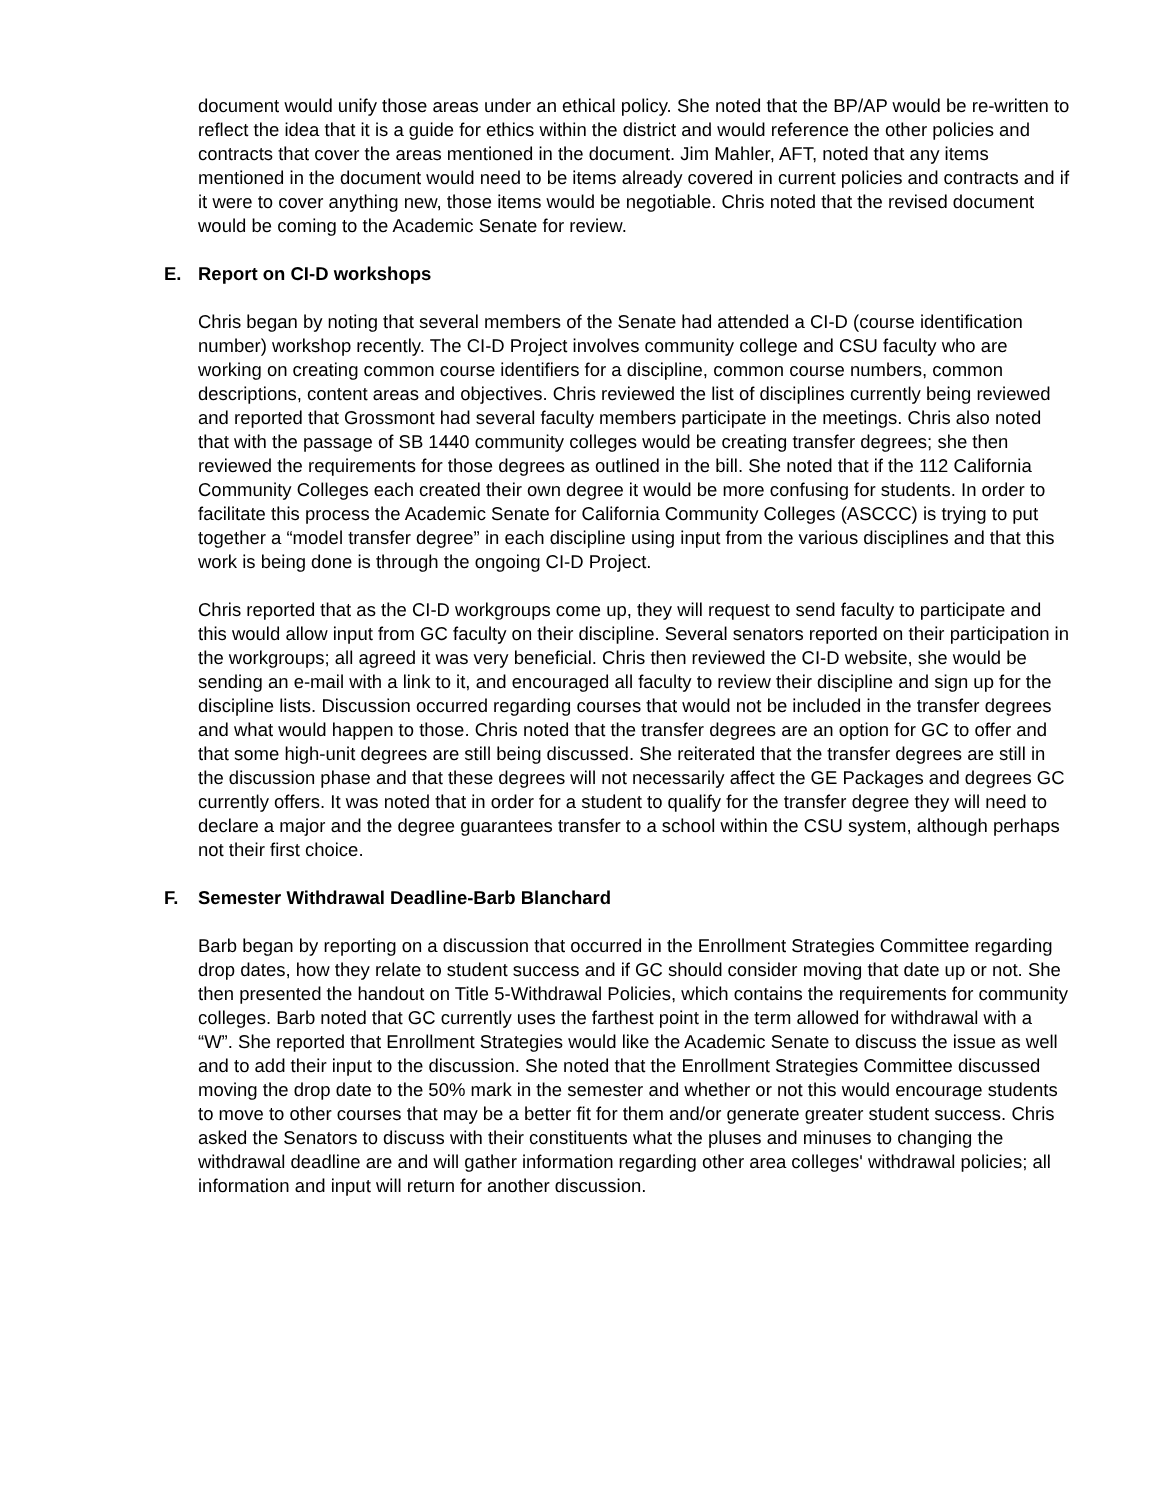document would unify those areas under an ethical policy. She noted that the BP/AP would be re-written to reflect the idea that it is a guide for ethics within the district and would reference the other policies and contracts that cover the areas mentioned in the document. Jim Mahler, AFT, noted that any items mentioned in the document would need to be items already covered in current policies and contracts and if it were to cover anything new, those items would be negotiable. Chris noted that the revised document would be coming to the Academic Senate for review.
E. Report on CI-D workshops
Chris began by noting that several members of the Senate had attended a CI-D (course identification number) workshop recently. The CI-D Project involves community college and CSU faculty who are working on creating common course identifiers for a discipline, common course numbers, common descriptions, content areas and objectives. Chris reviewed the list of disciplines currently being reviewed and reported that Grossmont had several faculty members participate in the meetings. Chris also noted that with the passage of SB 1440 community colleges would be creating transfer degrees; she then reviewed the requirements for those degrees as outlined in the bill. She noted that if the 112 California Community Colleges each created their own degree it would be more confusing for students. In order to facilitate this process the Academic Senate for California Community Colleges (ASCCC) is trying to put together a “model transfer degree” in each discipline using input from the various disciplines and that this work is being done is through the ongoing CI-D Project.
Chris reported that as the CI-D workgroups come up, they will request to send faculty to participate and this would allow input from GC faculty on their discipline. Several senators reported on their participation in the workgroups; all agreed it was very beneficial. Chris then reviewed the CI-D website, she would be sending an e-mail with a link to it, and encouraged all faculty to review their discipline and sign up for the discipline lists. Discussion occurred regarding courses that would not be included in the transfer degrees and what would happen to those. Chris noted that the transfer degrees are an option for GC to offer and that some high-unit degrees are still being discussed. She reiterated that the transfer degrees are still in the discussion phase and that these degrees will not necessarily affect the GE Packages and degrees GC currently offers. It was noted that in order for a student to qualify for the transfer degree they will need to declare a major and the degree guarantees transfer to a school within the CSU system, although perhaps not their first choice.
F. Semester Withdrawal Deadline-Barb Blanchard
Barb began by reporting on a discussion that occurred in the Enrollment Strategies Committee regarding drop dates, how they relate to student success and if GC should consider moving that date up or not. She then presented the handout on Title 5-Withdrawal Policies, which contains the requirements for community colleges. Barb noted that GC currently uses the farthest point in the term allowed for withdrawal with a “W”. She reported that Enrollment Strategies would like the Academic Senate to discuss the issue as well and to add their input to the discussion. She noted that the Enrollment Strategies Committee discussed moving the drop date to the 50% mark in the semester and whether or not this would encourage students to move to other courses that may be a better fit for them and/or generate greater student success. Chris asked the Senators to discuss with their constituents what the pluses and minuses to changing the withdrawal deadline are and will gather information regarding other area colleges' withdrawal policies; all information and input will return for another discussion.